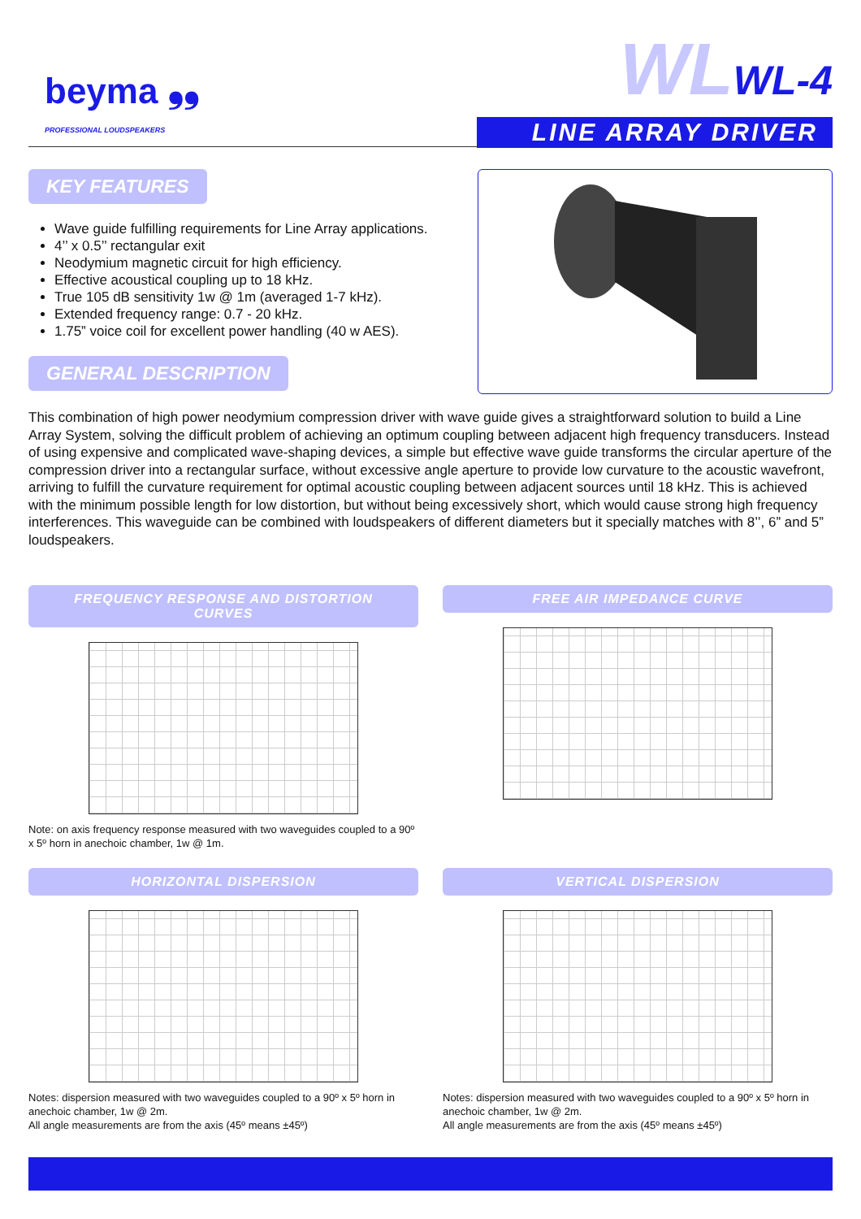beyma ❟❟
PROFESSIONAL LOUDSPEAKERS
WLWL-4
LINE ARRAY DRIVER
KEY FEATURES
Wave guide fulfilling requirements for Line Array applications.
4’’ x 0.5’’ rectangular exit
Neodymium magnetic circuit for high efficiency.
Effective acoustical coupling up to 18 kHz.
True 105 dB sensitivity 1w @ 1m (averaged 1-7 kHz).
Extended frequency range: 0.7 - 20 kHz.
1.75” voice coil for excellent power handling (40 w AES).
GENERAL DESCRIPTION
This combination of high power neodymium compression driver with wave guide gives a straightforward solution to build a Line Array System, solving the difficult problem of achieving an optimum coupling between adjacent high frequency transducers. Instead of using expensive and complicated wave-shaping devices, a simple but effective wave guide transforms the circular aperture of the compression driver into a rectangular surface, without excessive angle aperture to provide low curvature to the acoustic wavefront, arriving to fulfill the curvature requirement for optimal acoustic coupling between adjacent sources until 18 kHz. This is achieved with the minimum possible length for low distortion, but without being excessively short, which would cause strong high frequency interferences. This waveguide can be combined with loudspeakers of different diameters but it specially matches with 8’’, 6” and 5” loudspeakers.
FREQUENCY RESPONSE AND DISTORTION CURVES
Note: on axis frequency response measured with two waveguides coupled to a 90º x 5º horn in anechoic chamber, 1w @ 1m.
FREE AIR IMPEDANCE CURVE
HORIZONTAL DISPERSION
Notes: dispersion measured with two waveguides coupled to a 90º x 5º horn in anechoic chamber, 1w @ 2m.
All angle measurements are from the axis (45º means ±45º)
VERTICAL DISPERSION
Notes: dispersion measured with two waveguides coupled to a 90º x 5º horn in anechoic chamber, 1w @ 2m.
All angle measurements are from the axis (45º means ±45º)